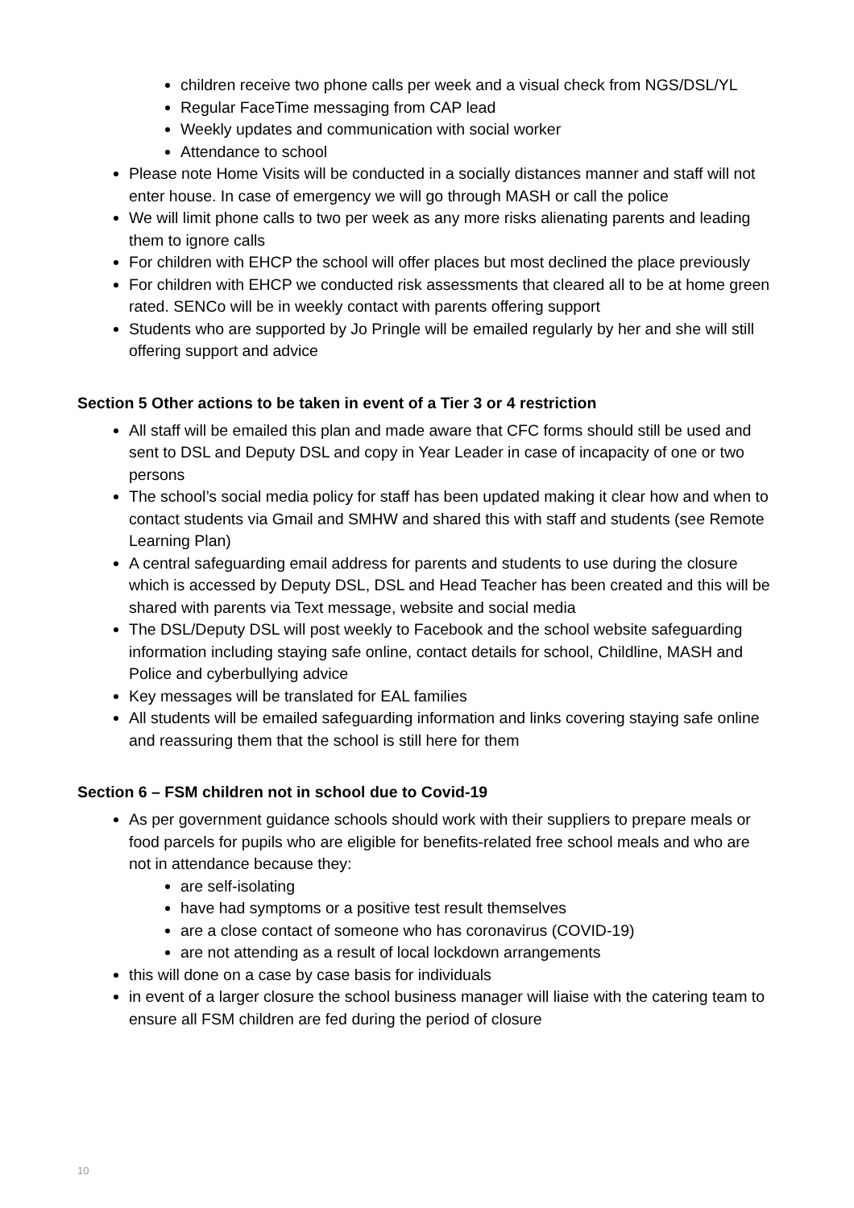children receive two phone calls per week and a visual check from NGS/DSL/YL
Regular FaceTime messaging from CAP lead
Weekly updates and communication with social worker
Attendance to school
Please note Home Visits will be conducted in a socially distances manner and staff will not enter house. In case of emergency we will go through MASH or call the police
We will limit phone calls to two per week as any more risks alienating parents and leading them to ignore calls
For children with EHCP the school will offer places but most declined the place previously
For children with EHCP we conducted risk assessments that cleared all to be at home green rated. SENCo will be in weekly contact with parents offering support
Students who are supported by Jo Pringle will be emailed regularly by her and she will still offering support and advice
Section 5 Other actions to be taken in event of a Tier 3 or 4 restriction
All staff will be emailed this plan and made aware that CFC forms should still be used and sent to DSL and Deputy DSL and copy in Year Leader in case of incapacity of one or two persons
The school’s social media policy for staff has been updated making it clear how and when to contact students via Gmail and SMHW and shared this with staff and students (see Remote Learning Plan)
A central safeguarding email address for parents and students to use during the closure which is accessed by Deputy DSL, DSL and Head Teacher has been created and this will be shared with parents via Text message, website and social media
The DSL/Deputy DSL will post weekly to Facebook and the school website safeguarding information including staying safe online, contact details for school, Childline, MASH and Police and cyberbullying advice
Key messages will be translated for EAL families
All students will be emailed safeguarding information and links covering staying safe online and reassuring them that the school is still here for them
Section 6 – FSM children not in school due to Covid-19
As per government guidance schools should work with their suppliers to prepare meals or food parcels for pupils who are eligible for benefits-related free school meals and who are not in attendance because they:
are self-isolating
have had symptoms or a positive test result themselves
are a close contact of someone who has coronavirus (COVID-19)
are not attending as a result of local lockdown arrangements
this will done on a case by case basis for individuals
in event of a larger closure the school business manager will liaise with the catering team to ensure all FSM children are fed during the period of closure
10